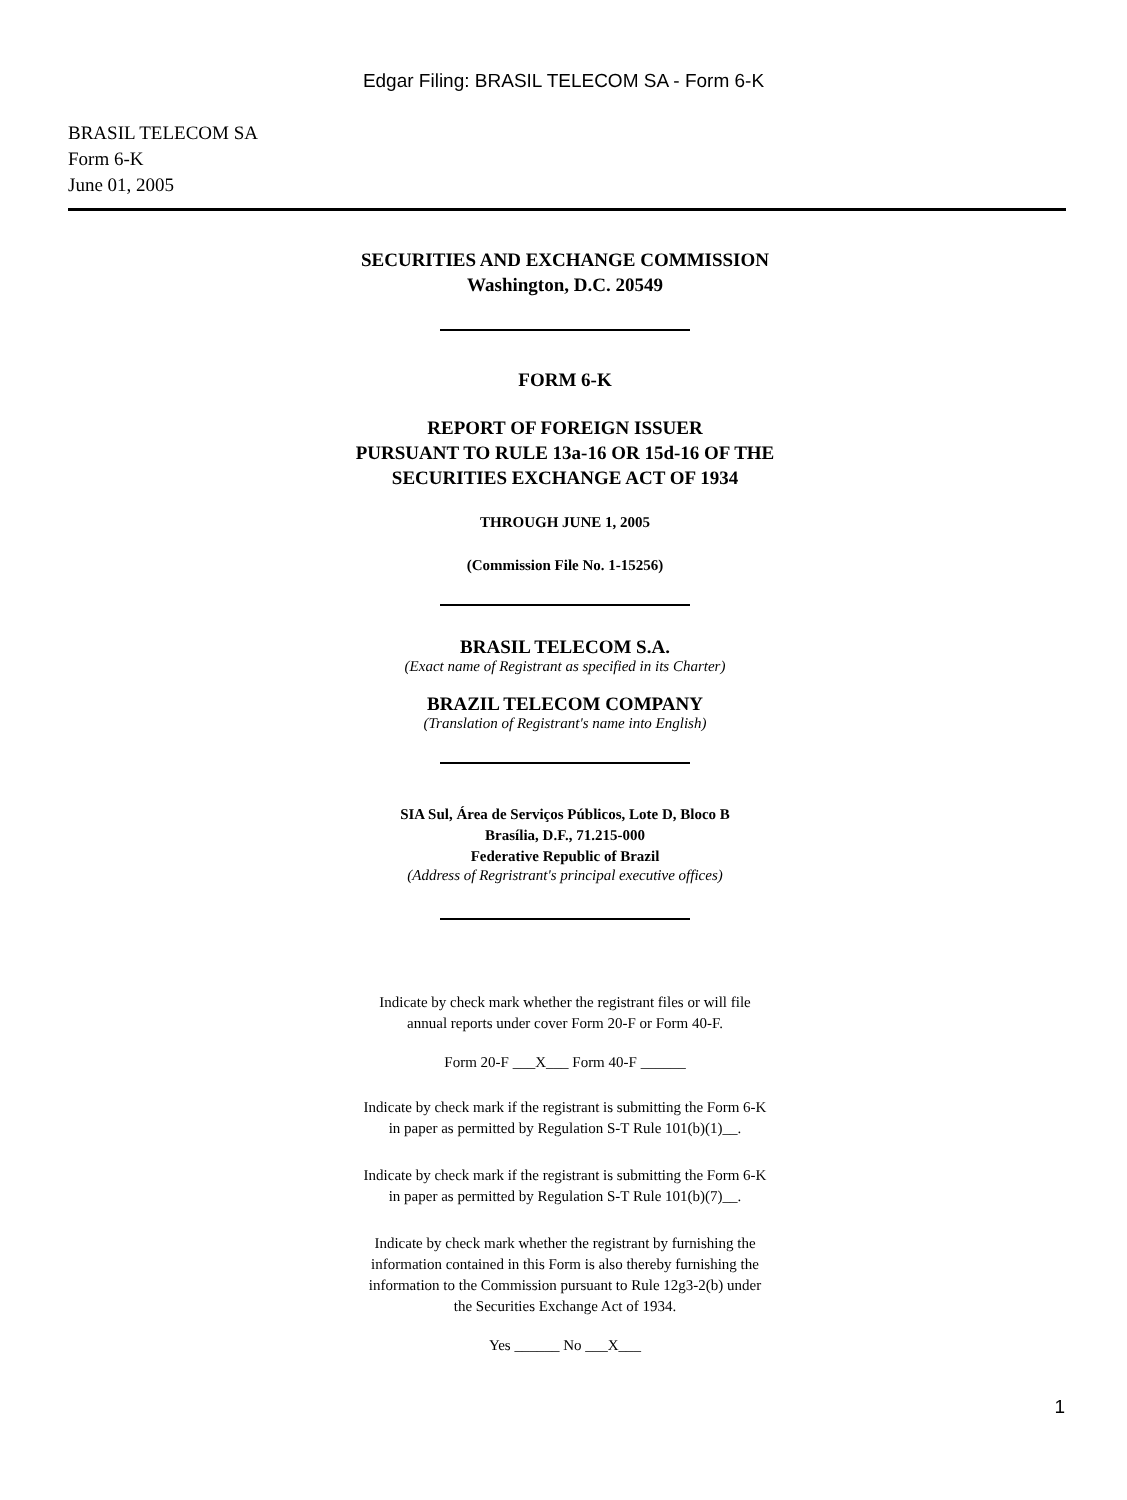Edgar Filing: BRASIL TELECOM SA - Form 6-K
BRASIL TELECOM SA
Form 6-K
June 01, 2005
SECURITIES AND EXCHANGE COMMISSION
Washington, D.C. 20549
FORM 6-K
REPORT OF FOREIGN ISSUER
PURSUANT TO RULE 13a-16 OR 15d-16 OF THE
SECURITIES EXCHANGE ACT OF 1934
THROUGH JUNE 1, 2005
(Commission File No. 1-15256)
BRASIL TELECOM S.A.
(Exact name of Registrant as specified in its Charter)
BRAZIL TELECOM COMPANY
(Translation of Registrant's name into English)
SIA Sul, Área de Serviços Públicos, Lote D, Bloco B
Brasília, D.F., 71.215-000
Federative Republic of Brazil
(Address of Regristrant's principal executive offices)
Indicate by check mark whether the registrant files or will file
annual reports under cover Form 20-F or Form 40-F.
Form 20-F ___X___ Form 40-F ______
Indicate by check mark if the registrant is submitting the Form 6-K
in paper as permitted by Regulation S-T Rule 101(b)(1)__.
Indicate by check mark if the registrant is submitting the Form 6-K
in paper as permitted by Regulation S-T Rule 101(b)(7)__.
Indicate by check mark whether the registrant by furnishing the
information contained in this Form is also thereby furnishing the
information to the Commission pursuant to Rule 12g3-2(b) under
the Securities Exchange Act of 1934.
Yes ______ No ___X___
1